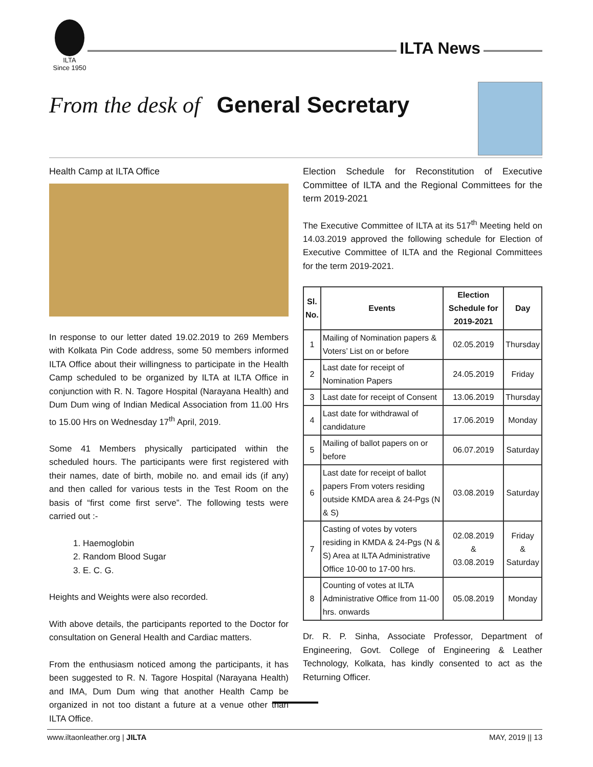ILTA
Since 1950
ILTA News
From the desk of General Secretary
Health Camp at ILTA Office
In response to our letter dated 19.02.2019 to 269 Members with Kolkata Pin Code address, some 50 members informed ILTA Office about their willingness to participate in the Health Camp scheduled to be organized by ILTA at ILTA Office in conjunction with R. N. Tagore Hospital (Narayana Health) and Dum Dum wing of Indian Medical Association from 11.00 Hrs to 15.00 Hrs on Wednesday 17<sup>th</sup> April, 2019.
Some 41 Members physically participated within the scheduled hours. The participants were first registered with their names, date of birth, mobile no. and email ids (if any) and then called for various tests in the Test Room on the basis of “first come first serve”. The following tests were carried out :-
1. Haemoglobin
2. Random Blood Sugar
3. E. C. G.
Heights and Weights were also recorded.
With above details, the participants reported to the Doctor for consultation on General Health and Cardiac matters.
From the enthusiasm noticed among the participants, it has been suggested to R. N. Tagore Hospital (Narayana Health) and IMA, Dum Dum wing that another Health Camp be organized in not too distant a future at a venue other than ILTA Office.
Election Schedule for Reconstitution of Executive Committee of ILTA and the Regional Committees for the term 2019-2021
The Executive Committee of ILTA at its 517<sup>th</sup> Meeting held on 14.03.2019 approved the following schedule for Election of Executive Committee of ILTA and the Regional Committees for the term 2019-2021.
| Sl. No. | Events | Election Schedule for 2019-2021 | Day |
| --- | --- | --- | --- |
| 1 | Mailing of Nomination papers & Voters’ List on or before | 02.05.2019 | Thursday |
| 2 | Last date for receipt of Nomination Papers | 24.05.2019 | Friday |
| 3 | Last date for receipt of Consent | 13.06.2019 | Thursday |
| 4 | Last date for withdrawal of candidature | 17.06.2019 | Monday |
| 5 | Mailing of ballot papers on or before | 06.07.2019 | Saturday |
| 6 | Last date for receipt of ballot papers From voters residing outside KMDA area & 24-Pgs (N & S) | 03.08.2019 | Saturday |
| 7 | Casting of votes by voters residing in KMDA & 24-Pgs (N & S) Area at ILTA Administrative Office 10-00 to 17-00 hrs. | 02.08.2019 & 03.08.2019 | Friday & Saturday |
| 8 | Counting of votes at ILTA Administrative Office from 11-00 hrs. onwards | 05.08.2019 | Monday |
Dr. R. P. Sinha, Associate Professor, Department of Engineering, Govt. College of Engineering & Leather Technology, Kolkata, has kindly consented to act as the Returning Officer.
www.iltaonleather.org | JILTA MAY, 2019 || 13